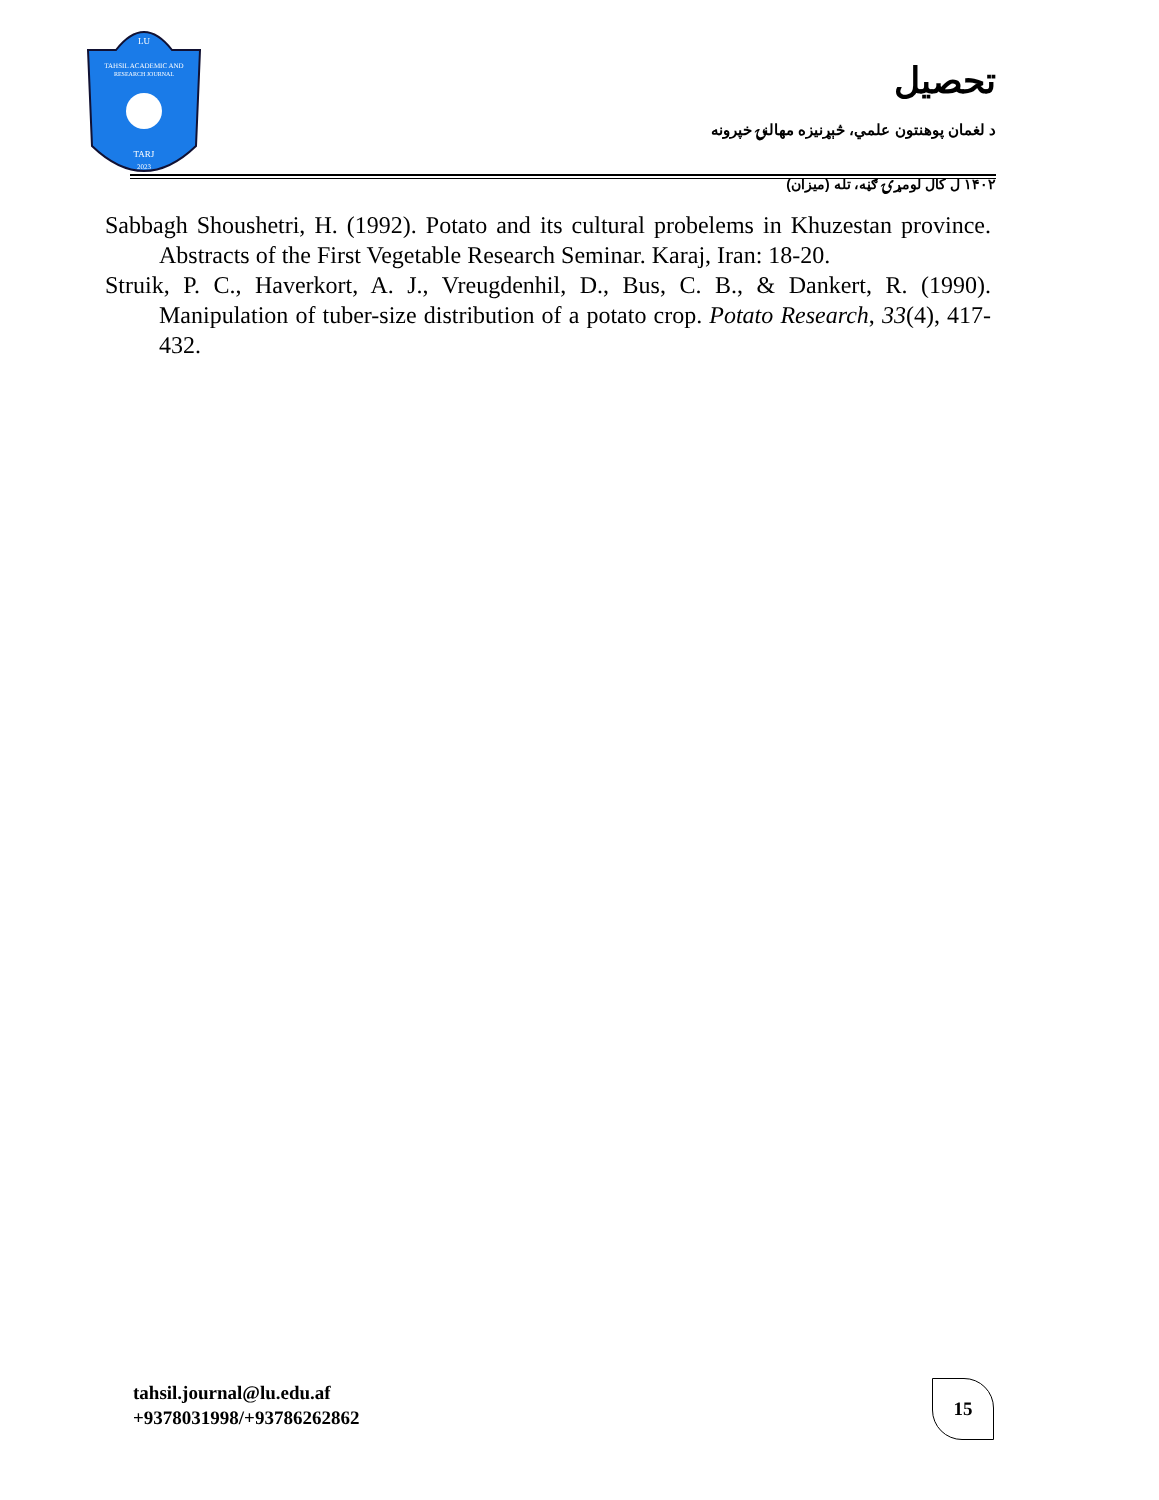LU
TAHSIL ACADEMIC AND
RESEARCH JOURNAL
TARJ
2023
تحصيل
د لغمان پوهنتون علمي، څېړنيزه مهالنۍ خپرونه
۱۴۰۲ ل کال لومړۍ ګڼه، تله (میزان)
Sabbagh Shoushetri, H. (1992). Potato and its cultural probelems in Khuzestan province. Abstracts of the First Vegetable Research Seminar. Karaj, Iran: 18-20.
Struik, P. C., Haverkort, A. J., Vreugdenhil, D., Bus, C. B., & Dankert, R. (1990). Manipulation of tuber-size distribution of a potato crop. Potato Research, 33(4), 417-432.
tahsil.journal@lu.edu.af
+9378031998/+93786262862
15